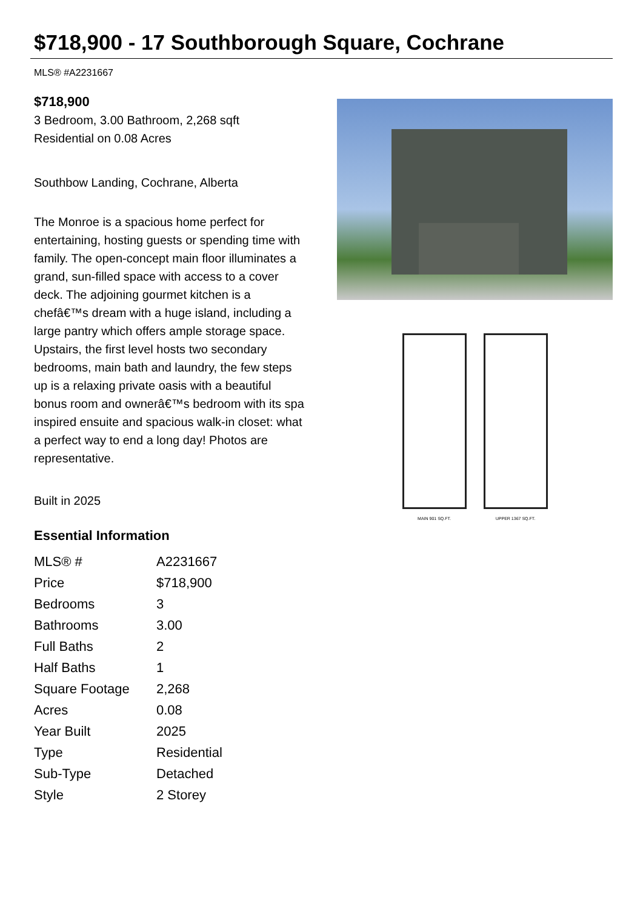$718,900 - 17 Southborough Square, Cochrane
MLS® #A2231667
$718,900
3 Bedroom, 3.00 Bathroom, 2,268 sqft
Residential on 0.08 Acres
Southbow Landing, Cochrane, Alberta
The Monroe is a spacious home perfect for entertaining, hosting guests or spending time with family. The open-concept main floor illuminates a grand, sun-filled space with access to a cover deck. The adjoining gourmet kitchen is a chefâ€™s dream with a huge island, including a large pantry which offers ample storage space. Upstairs, the first level hosts two secondary bedrooms, main bath and laundry, the few steps up is a relaxing private oasis with a beautiful bonus room and ownerâ€™s bedroom with its spa inspired ensuite and spacious walk-in closet: what a perfect way to end a long day! Photos are representative.
Built in 2025
Essential Information
| MLS® # | A2231667 |
| Price | $718,900 |
| Bedrooms | 3 |
| Bathrooms | 3.00 |
| Full Baths | 2 |
| Half Baths | 1 |
| Square Footage | 2,268 |
| Acres | 0.08 |
| Year Built | 2025 |
| Type | Residential |
| Sub-Type | Detached |
| Style | 2 Storey |
MAIN 901 SQ.FT.
UPPER 1367 SQ.FT.